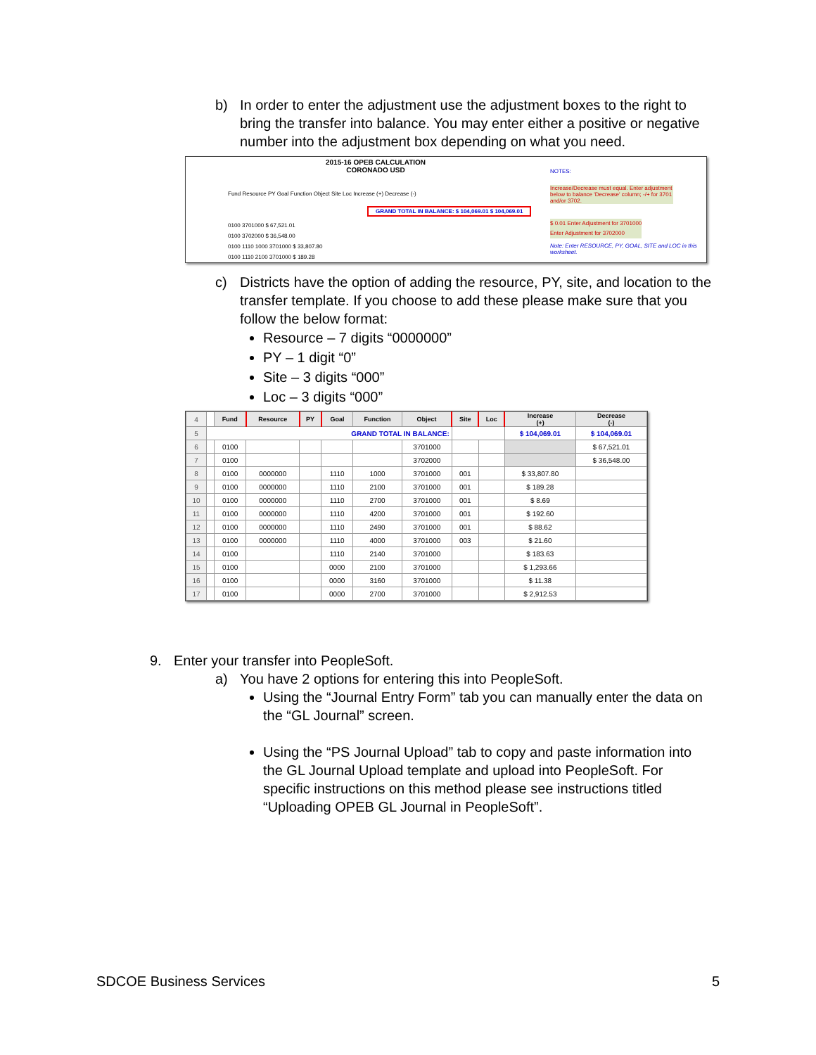b) In order to enter the adjustment use the adjustment boxes to the right to bring the transfer into balance. You may enter either a positive or negative number into the adjustment box depending on what you need.
2015-16 OPEB CALCULATION
CORONADO USD
NOTES:
Increase/Decrease must equal. Enter adjustment below to balance 'Decrease' column; -/+ for 3701 and/or 3702.
Fund Resource PY Goal Function Object Site Loc Increase (+) Decrease (-)
GRAND TOTAL IN BALANCE: $ 104,069.01 $ 104,069.01
0100 3701000 $ 67,521.01
0100 3702000 $ 36,548.00
0100 1110 1000 3701000 $ 33,807.80
0100 1110 2100 3701000 $ 189.28
$ 0.01 Enter Adjustment for 3701000
Enter Adjustment for 3702000
Note: Enter RESOURCE, PY, GOAL, SITE and LOC in this worksheet.
c) Districts have the option of adding the resource, PY, site, and location to the transfer template. If you choose to add these please make sure that you follow the below format:
Resource – 7 digits “0000000”
PY – 1 digit “0”
Site – 3 digits “000”
Loc – 3 digits “000”
| 4 | | Fund | Resource | PY | Goal | Function | Object | Site | Loc | Increase (+) | Decrease (-) |
| 5 | GRAND TOTAL IN BALANCE: | | | | | | | | | $ 104,069.01 | $ 104,069.01 |
| 6 | | 0100 | | | | | 3701000 | | | | $ 67,521.01 |
| 7 | | 0100 | | | | | 3702000 | | | | $ 36,548.00 |
| 8 | | 0100 | 0000000 | | 1110 | 1000 | 3701000 | 001 | | $ 33,807.80 | |
| 9 | | 0100 | 0000000 | | 1110 | 2100 | 3701000 | 001 | | $ 189.28 | |
| 10 | | 0100 | 0000000 | | 1110 | 2700 | 3701000 | 001 | | $ 8.69 | |
| 11 | | 0100 | 0000000 | | 1110 | 4200 | 3701000 | 001 | | $ 192.60 | |
| 12 | | 0100 | 0000000 | | 1110 | 2490 | 3701000 | 001 | | $ 88.62 | |
| 13 | | 0100 | 0000000 | | 1110 | 4000 | 3701000 | 003 | | $ 21.60 | |
| 14 | | 0100 | | | 1110 | 2140 | 3701000 | | | $ 183.63 | |
| 15 | | 0100 | | | 0000 | 2100 | 3701000 | | | $ 1,293.66 | |
| 16 | | 0100 | | | 0000 | 3160 | 3701000 | | | $ 11.38 | |
| 17 | | 0100 | | | 0000 | 2700 | 3701000 | | | $ 2,912.53 | |
9. Enter your transfer into PeopleSoft.
a) You have 2 options for entering this into PeopleSoft.
Using the “Journal Entry Form” tab you can manually enter the data on the “GL Journal” screen.
Using the “PS Journal Upload” tab to copy and paste information into the GL Journal Upload template and upload into PeopleSoft. For specific instructions on this method please see instructions titled “Uploading OPEB GL Journal in PeopleSoft”.
SDCOE Business Services 5